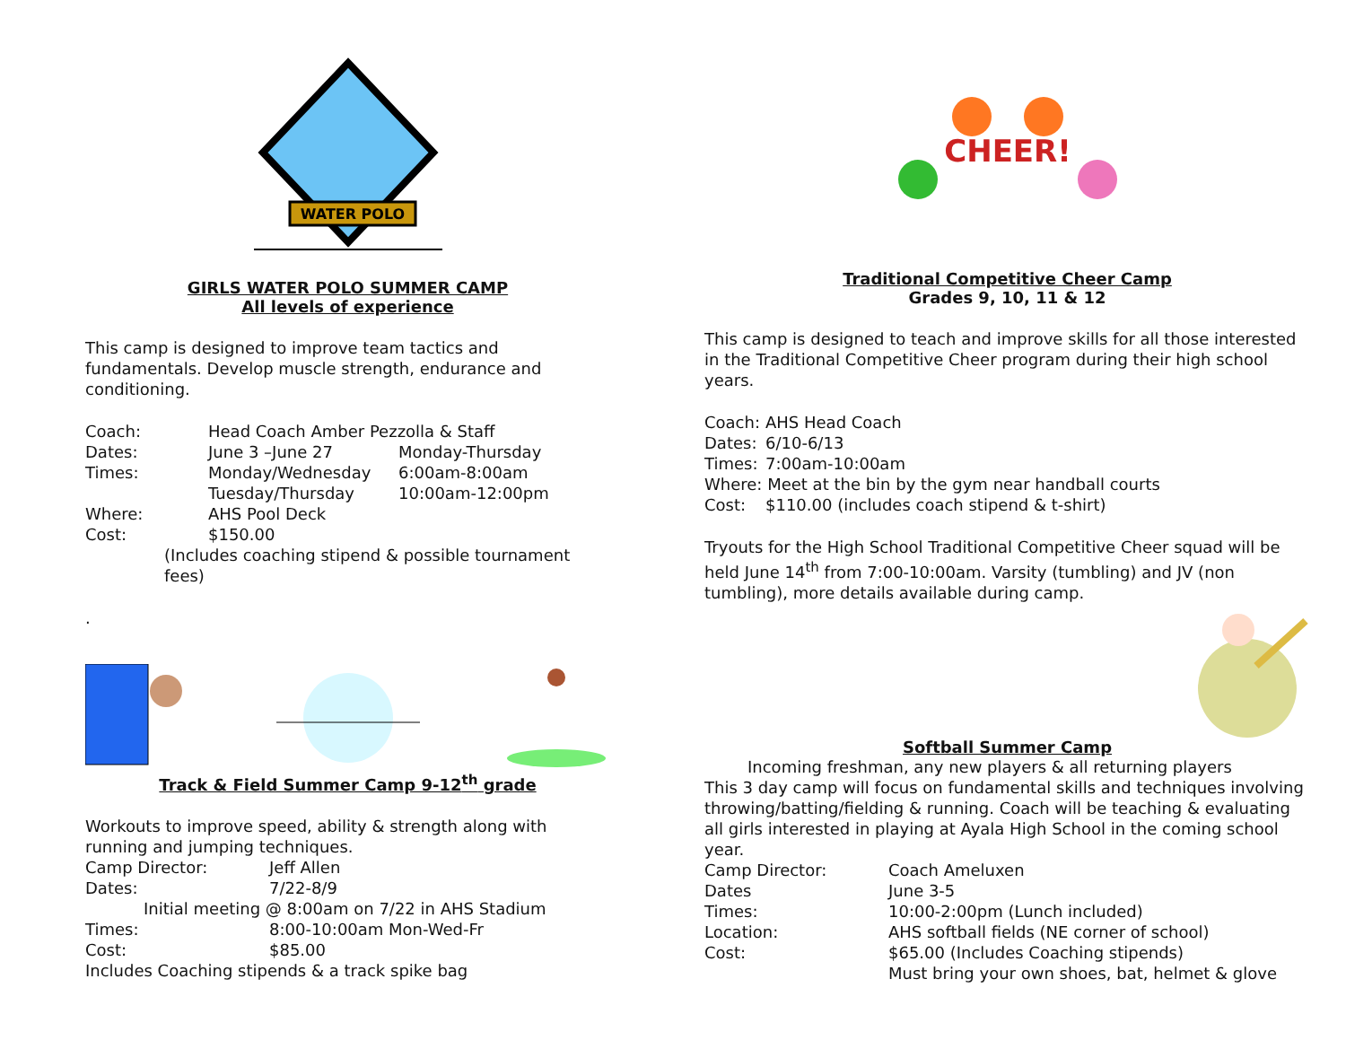WATER POLO
GIRLS WATER POLO SUMMER CAMP
All levels of experience
This camp is designed to improve team tactics and fundamentals. Develop muscle strength, endurance and conditioning.
Coach: Head Coach Amber Pezzolla & Staff Dates: June 3 –June 27 Monday-Thursday Times: Monday/Wednesday 6:00am-8:00am Tuesday/Thursday 10:00am-12:00pm Where: AHS Pool Deck Cost: $150.00
(Includes coaching stipend & possible tournament fees)
.
Track & Field Summer Camp 9-12<sup>th</sup> grade
Workouts to improve speed, ability & strength along with running and jumping techniques.
Camp Director: Jeff Allen Dates: 7/22-8/9 Initial meeting @ 8:00am on 7/22 in AHS Stadium Times: 8:00-10:00am Mon-Wed-Fr Cost: $85.00 Includes Coaching stipends & a track spike bag
CHEER!
Traditional Competitive Cheer Camp
Grades 9, 10, 11 & 12
This camp is designed to teach and improve skills for all those interested in the Traditional Competitive Cheer program during their high school years.
Coach: AHS Head Coach Dates: 6/10-6/13 Times: 7:00am-10:00am Where: Meet at the bin by the gym near handball courts Cost: $110.00 (includes coach stipend & t-shirt)
Tryouts for the High School Traditional Competitive Cheer squad will be held June 14<sup>th</sup> from 7:00-10:00am. Varsity (tumbling) and JV (non tumbling), more details available during camp.
Softball Summer Camp
Incoming freshman, any new players & all returning players
This 3 day camp will focus on fundamental skills and techniques involving throwing/batting/fielding & running. Coach will be teaching & evaluating all girls interested in playing at Ayala High School in the coming school year.
Camp Director: Coach Ameluxen Dates June 3-5 Times: 10:00-2:00pm (Lunch included) Location: AHS softball fields (NE corner of school) Cost: $65.00 (Includes Coaching stipends) Must bring your own shoes, bat, helmet & glove